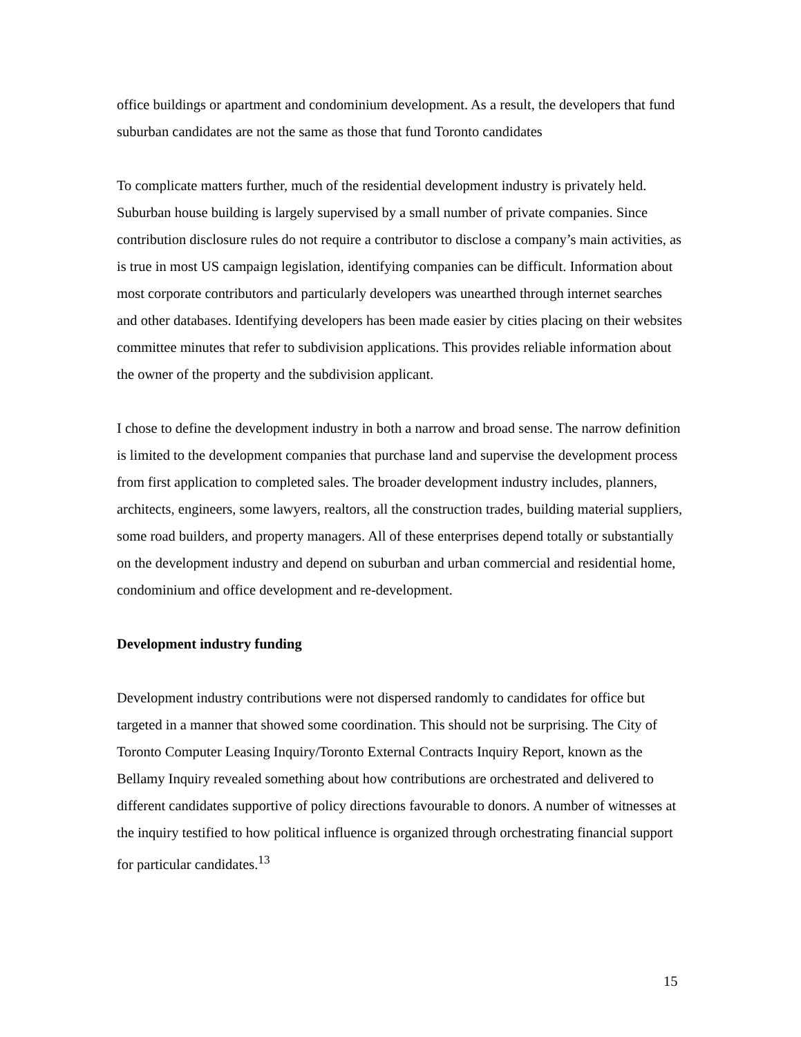office buildings or apartment and condominium development. As a result, the developers that fund suburban candidates are not the same as those that fund Toronto candidates
To complicate matters further, much of the residential development industry is privately held. Suburban house building is largely supervised by a small number of private companies. Since contribution disclosure rules do not require a contributor to disclose a company’s main activities, as is true in most US campaign legislation, identifying companies can be difficult. Information about most corporate contributors and particularly developers was unearthed through internet searches and other databases. Identifying developers has been made easier by cities placing on their websites committee minutes that refer to subdivision applications. This provides reliable information about the owner of the property and the subdivision applicant.
I chose to define the development industry in both a narrow and broad sense. The narrow definition is limited to the development companies that purchase land and supervise the development process from first application to completed sales. The broader development industry includes, planners, architects, engineers, some lawyers, realtors, all the construction trades, building material suppliers, some road builders, and property managers. All of these enterprises depend totally or substantially on the development industry and depend on suburban and urban commercial and residential home, condominium and office development and re-development.
Development industry funding
Development industry contributions were not dispersed randomly to candidates for office but targeted in a manner that showed some coordination. This should not be surprising. The City of Toronto Computer Leasing Inquiry/Toronto External Contracts Inquiry Report, known as the Bellamy Inquiry revealed something about how contributions are orchestrated and delivered to different candidates supportive of policy directions favourable to donors. A number of witnesses at the inquiry testified to how political influence is organized through orchestrating financial support for particular candidates.<sup>13</sup>
15